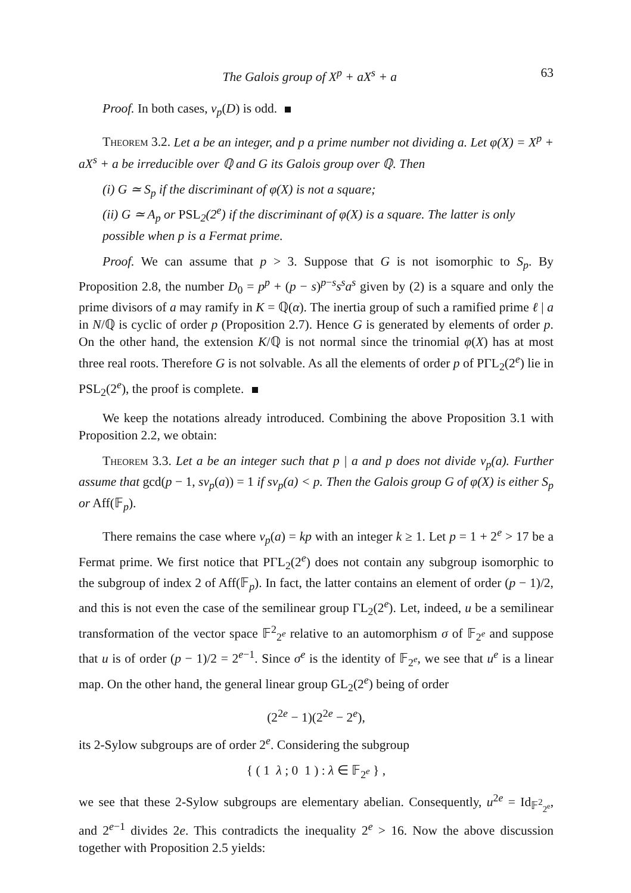The Galois group of X<sup>p</sup> + aX<sup>s</sup> + a 63
Proof. In both cases, v<sub>p</sub>(D) is odd.
Theorem 3.2. Let a be an integer, and p a prime number not dividing a. Let φ(X) = X<sup>p</sup> + aX<sup>s</sup> + a be irreducible over ℚ and G its Galois group over ℚ. Then
(i) G ≃ S<sub>p</sub> if the discriminant of φ(X) is not a square;
(ii) G ≃ A<sub>p</sub> or PSL<sub>2</sub>(2<sup>e</sup>) if the discriminant of φ(X) is a square. The latter is only possible when p is a Fermat prime.
Proof. We can assume that p > 3. Suppose that G is not isomorphic to S<sub>p</sub>. By Proposition 2.8, the number D<sub>0</sub> = p<sup>p</sup> + (p − s)<sup>p−s</sup>s<sup>s</sup>a<sup>s</sup> given by (2) is a square and only the prime divisors of a may ramify in K = ℚ(α). The inertia group of such a ramified prime ℓ | a in N/ℚ is cyclic of order p (Proposition 2.7). Hence G is generated by elements of order p. On the other hand, the extension K/ℚ is not normal since the trinomial φ(X) has at most three real roots. Therefore G is not solvable. As all the elements of order p of PΓL<sub>2</sub>(2<sup>e</sup>) lie in PSL<sub>2</sub>(2<sup>e</sup>), the proof is complete.
We keep the notations already introduced. Combining the above Proposition 3.1 with Proposition 2.2, we obtain:
Theorem 3.3. Let a be an integer such that p | a and p does not divide v<sub>p</sub>(a). Further assume that gcd(p − 1, sv<sub>p</sub>(a)) = 1 if sv<sub>p</sub>(a) < p. Then the Galois group G of φ(X) is either S<sub>p</sub> or Aff(𝔽<sub>p</sub>).
There remains the case where v<sub>p</sub>(a) = kp with an integer k ≥ 1. Let p = 1 + 2<sup>e</sup> > 17 be a Fermat prime. We first notice that PΓL<sub>2</sub>(2<sup>e</sup>) does not contain any subgroup isomorphic to the subgroup of index 2 of Aff(𝔽<sub>p</sub>). In fact, the latter contains an element of order (p − 1)/2, and this is not even the case of the semilinear group ΓL<sub>2</sub>(2<sup>e</sup>). Let, indeed, u be a semilinear transformation of the vector space 𝔽<sup>2</sup><sub>2<sup>e</sup></sub> relative to an automorphism σ of 𝔽<sub>2<sup>e</sup></sub> and suppose that u is of order (p − 1)/2 = 2<sup>e−1</sup>. Since σ<sup>e</sup> is the identity of 𝔽<sub>2<sup>e</sup></sub>, we see that u<sup>e</sup> is a linear map. On the other hand, the general linear group GL<sub>2</sub>(2<sup>e</sup>) being of order
(2<sup>2e</sup> − 1)(2<sup>2e</sup> − 2<sup>e</sup>),
its 2-Sylow subgroups are of order 2<sup>e</sup>. Considering the subgroup
{ ( 1 λ ; 0 1 ) : λ ∈ 𝔽<sub>2<sup>e</sup></sub> } ,
we see that these 2-Sylow subgroups are elementary abelian. Consequently, u<sup>2e</sup> = Id<sub>𝔽<sup>2</sup><sub>2<sup>e</sup></sub></sub>, and 2<sup>e−1</sup> divides 2e. This contradicts the inequality 2<sup>e</sup> > 16. Now the above discussion together with Proposition 2.5 yields: